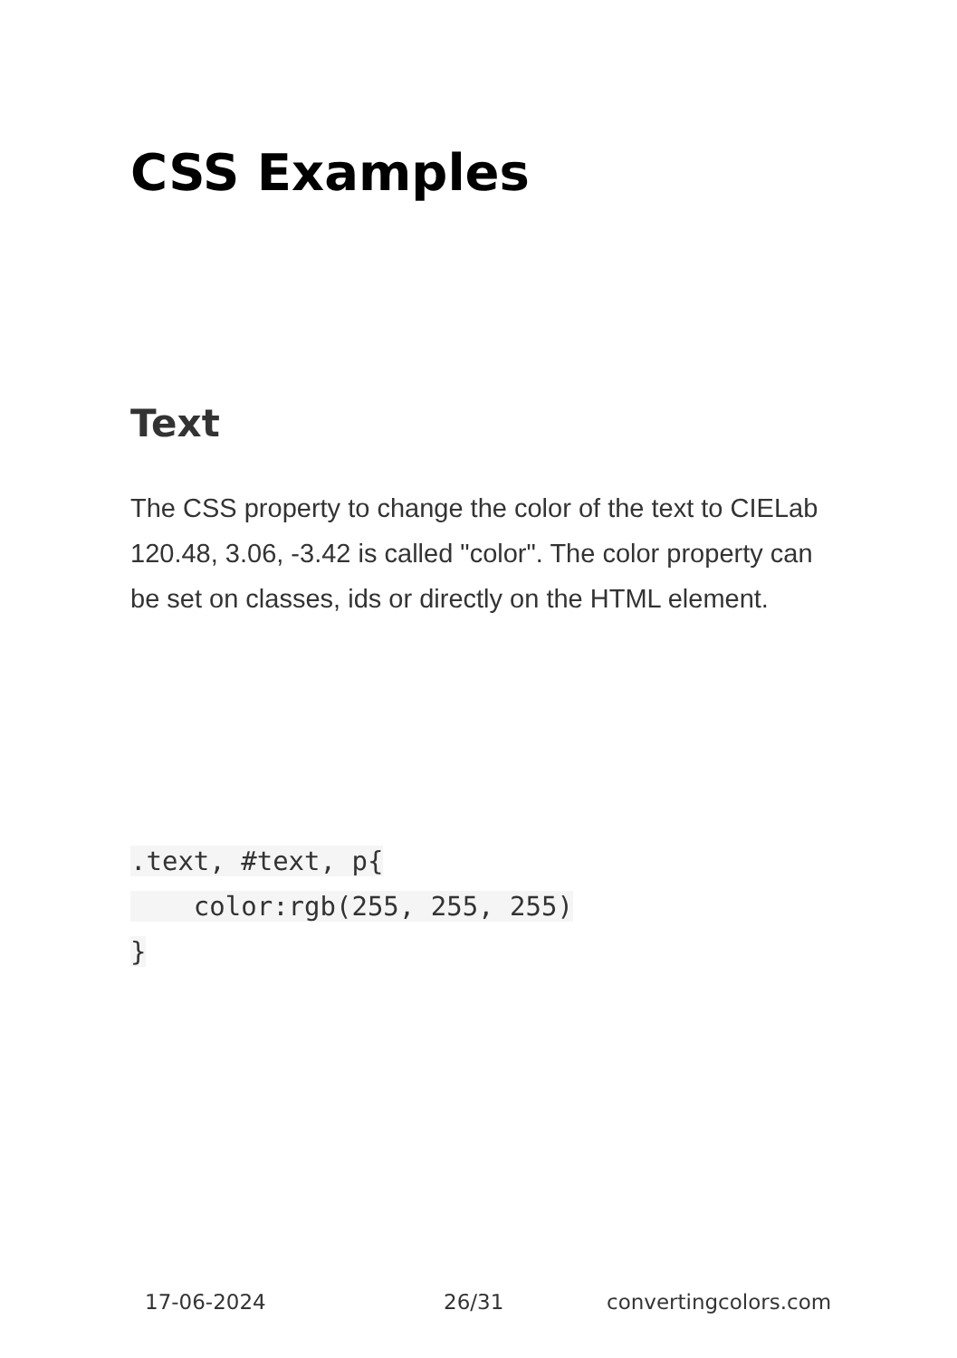CSS Examples
Text
The CSS property to change the color of the text to CIELab 120.48, 3.06, -3.42 is called "color". The color property can be set on classes, ids or directly on the HTML element.
.text, #text, p{
    color:rgb(255, 255, 255)
}
17-06-2024 26/31 convertingcolors.com